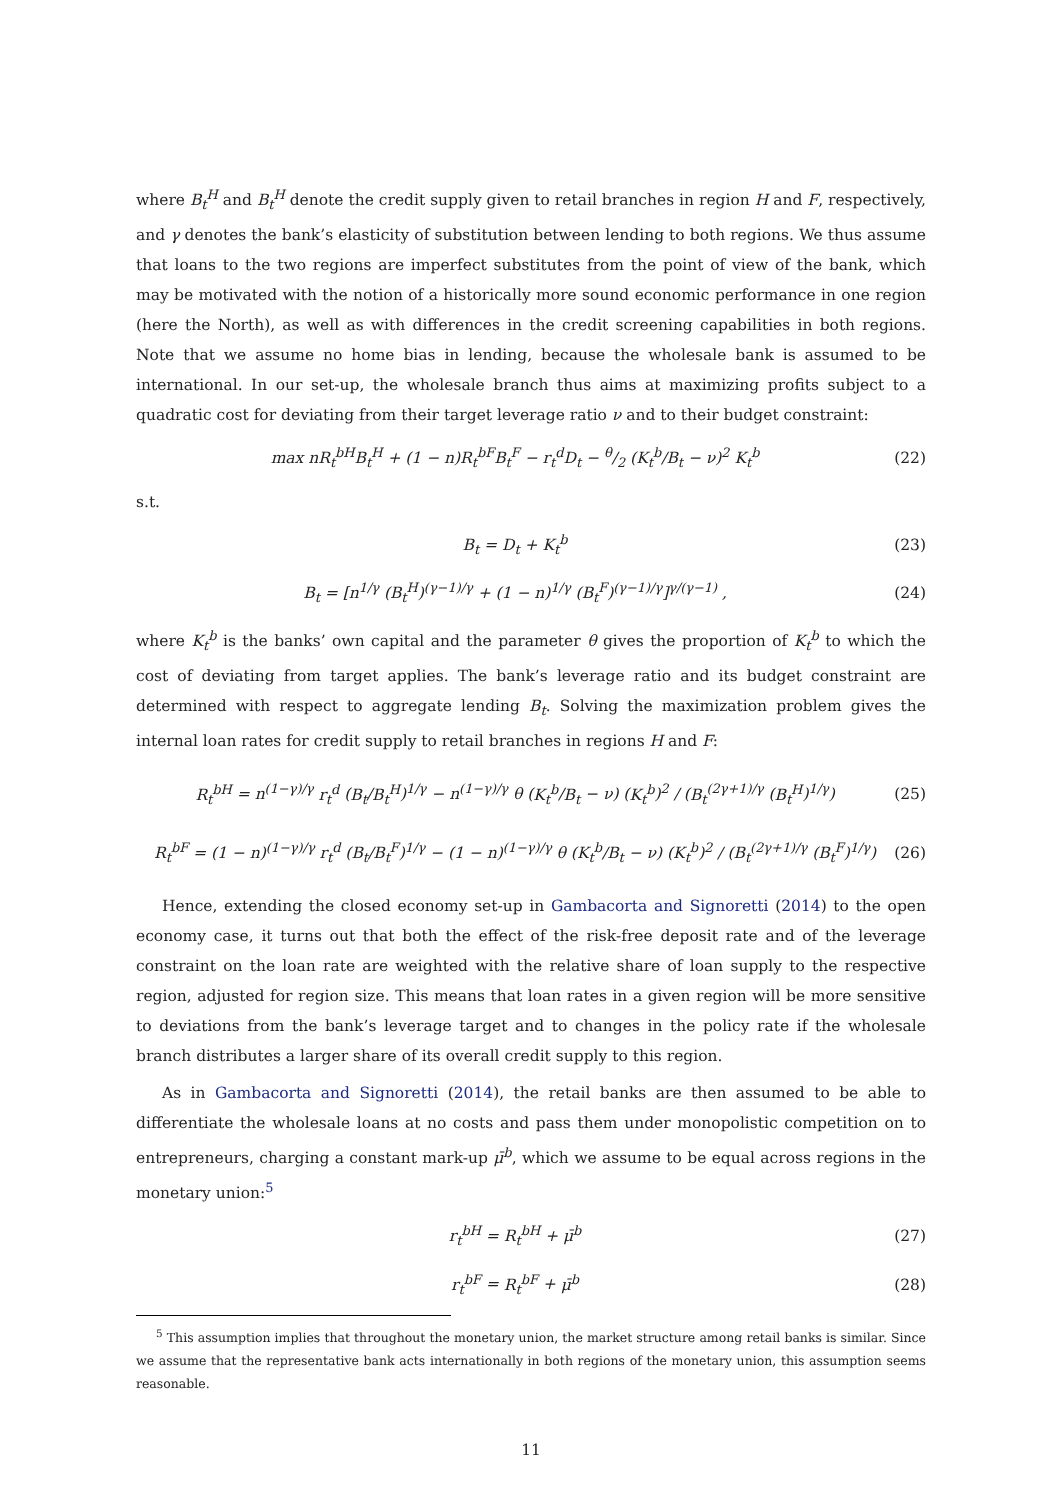where B<sub>t</sub><sup>H</sup> and B<sub>t</sub><sup>H</sup> denote the credit supply given to retail branches in region H and F, respectively, and γ denotes the bank’s elasticity of substitution between lending to both regions. We thus assume that loans to the two regions are imperfect substitutes from the point of view of the bank, which may be motivated with the notion of a historically more sound economic performance in one region (here the North), as well as with differences in the credit screening capabilities in both regions. Note that we assume no home bias in lending, because the wholesale bank is assumed to be international. In our set-up, the wholesale branch thus aims at maximizing profits subject to a quadratic cost for deviating from their target leverage ratio ν and to their budget constraint:
max nR<sub>t</sub><sup>bH</sup>B<sub>t</sub><sup>H</sup> + (1 − n)R<sub>t</sub><sup>bF</sup>B<sub>t</sub><sup>F</sup> − r<sub>t</sub><sup>d</sup>D<sub>t</sub> − θ/2 (K<sub>t</sub><sup>b</sup>/B<sub>t</sub> − ν)<sup>2</sup> K<sub>t</sub><sup>b</sup> (22)
s.t.
B<sub>t</sub> = D<sub>t</sub> + K<sub>t</sub><sup>b</sup> (23)
B<sub>t</sub> = [n<sup>1/γ</sup> (B<sub>t</sub><sup>H</sup>)<sup>(γ−1)/γ</sup> + (1 − n)<sup>1/γ</sup> (B<sub>t</sub><sup>F</sup>)<sup>(γ−1)/γ</sup>]<sup>γ/(γ−1)</sup> , (24)
where K<sub>t</sub><sup>b</sup> is the banks’ own capital and the parameter θ gives the proportion of K<sub>t</sub><sup>b</sup> to which the cost of deviating from target applies. The bank’s leverage ratio and its budget constraint are determined with respect to aggregate lending B<sub>t</sub>. Solving the maximization problem gives the internal loan rates for credit supply to retail branches in regions H and F:
R<sub>t</sub><sup>bH</sup> = n<sup>(1−γ)/γ</sup> r<sub>t</sub><sup>d</sup> (B<sub>t</sub>/B<sub>t</sub><sup>H</sup>)<sup>1/γ</sup> − n<sup>(1−γ)/γ</sup> θ (K<sub>t</sub><sup>b</sup>/B<sub>t</sub> − ν) (K<sub>t</sub><sup>b</sup>)<sup>2</sup> / (B<sub>t</sub><sup>(2γ+1)/γ</sup> (B<sub>t</sub><sup>H</sup>)<sup>1/γ</sup>) (25)
R<sub>t</sub><sup>bF</sup> = (1 − n)<sup>(1−γ)/γ</sup> r<sub>t</sub><sup>d</sup> (B<sub>t</sub>/B<sub>t</sub><sup>F</sup>)<sup>1/γ</sup> − (1 − n)<sup>(1−γ)/γ</sup> θ (K<sub>t</sub><sup>b</sup>/B<sub>t</sub> − ν) (K<sub>t</sub><sup>b</sup>)<sup>2</sup> / (B<sub>t</sub><sup>(2γ+1)/γ</sup> (B<sub>t</sub><sup>F</sup>)<sup>1/γ</sup>) (26)
Hence, extending the closed economy set-up in Gambacorta and Signoretti (2014) to the open economy case, it turns out that both the effect of the risk-free deposit rate and of the leverage constraint on the loan rate are weighted with the relative share of loan supply to the respective region, adjusted for region size. This means that loan rates in a given region will be more sensitive to deviations from the bank’s leverage target and to changes in the policy rate if the wholesale branch distributes a larger share of its overall credit supply to this region.
As in Gambacorta and Signoretti (2014), the retail banks are then assumed to be able to differentiate the wholesale loans at no costs and pass them under monopolistic competition on to entrepreneurs, charging a constant mark-up μ̄<sup>b</sup>, which we assume to be equal across regions in the monetary union:<sup>5</sup>
r<sub>t</sub><sup>bH</sup> = R<sub>t</sub><sup>bH</sup> + μ̄<sup>b</sup> (27)
r<sub>t</sub><sup>bF</sup> = R<sub>t</sub><sup>bF</sup> + μ̄<sup>b</sup> (28)
<sup>5</sup> This assumption implies that throughout the monetary union, the market structure among retail banks is similar. Since we assume that the representative bank acts internationally in both regions of the monetary union, this assumption seems reasonable.
11